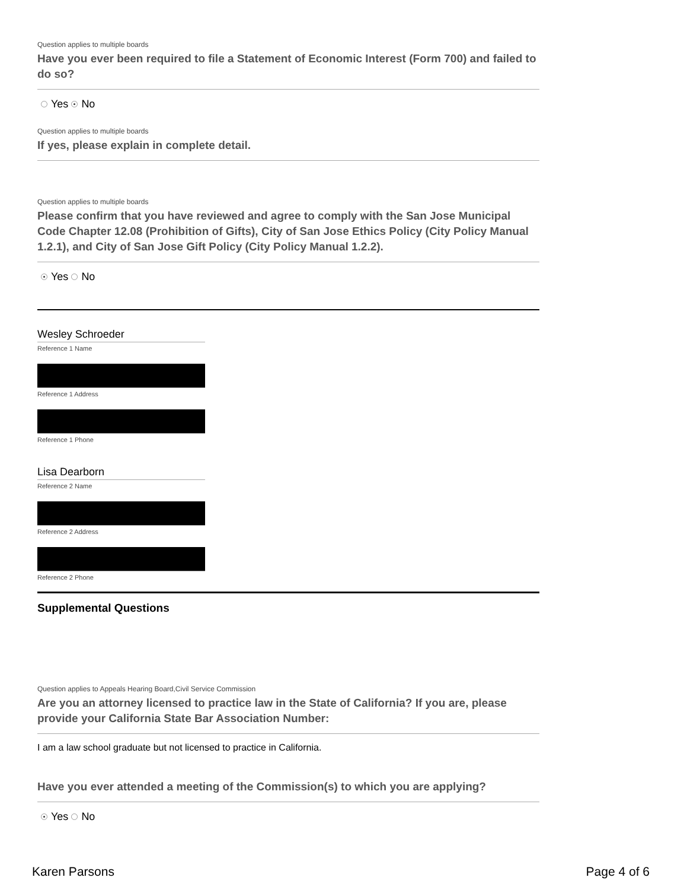Question applies to multiple boards
Have you ever been required to file a Statement of Economic Interest (Form 700) and failed to do so?
Yes No
Question applies to multiple boards
If yes, please explain in complete detail.
Question applies to multiple boards
Please confirm that you have reviewed and agree to comply with the San Jose Municipal Code Chapter 12.08 (Prohibition of Gifts), City of San Jose Ethics Policy (City Policy Manual 1.2.1), and City of San Jose Gift Policy (City Policy Manual 1.2.2).
Yes No
Wesley Schroeder
Reference 1 Name
Reference 1 Address
Reference 1 Phone
Lisa Dearborn
Reference 2 Name
Reference 2 Address
Reference 2 Phone
Supplemental Questions
Question applies to Appeals Hearing Board,Civil Service Commission
Are you an attorney licensed to practice law in the State of California? If you are, please provide your California State Bar Association Number:
I am a law school graduate but not licensed to practice in California.
Have you ever attended a meeting of the Commission(s) to which you are applying?
Yes No
Karen Parsons Page 4 of 6